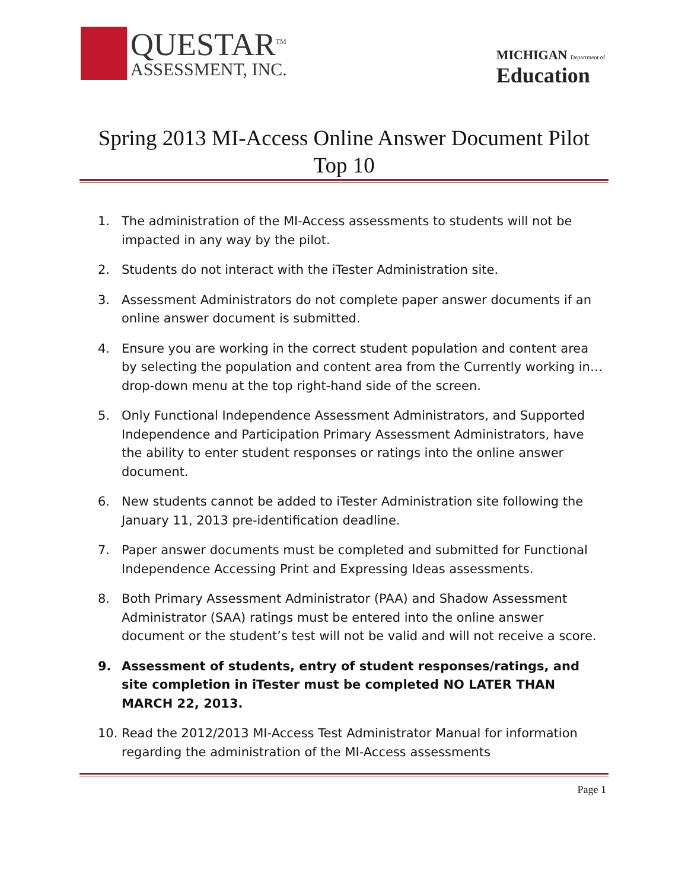QUESTAR<sup>TM</sup>
ASSESSMENT, INC.
MICHIGAN Department of
Education
Spring 2013 MI-Access Online Answer Document Pilot Top 10
1. The administration of the MI-Access assessments to students will not be impacted in any way by the pilot.
2. Students do not interact with the iTester Administration site.
3. Assessment Administrators do not complete paper answer documents if an online answer document is submitted.
4. Ensure you are working in the correct student population and content area by selecting the population and content area from the Currently working in… drop-down menu at the top right-hand side of the screen.
5. Only Functional Independence Assessment Administrators, and Supported Independence and Participation Primary Assessment Administrators, have the ability to enter student responses or ratings into the online answer document.
6. New students cannot be added to iTester Administration site following the January 11, 2013 pre-identification deadline.
7. Paper answer documents must be completed and submitted for Functional Independence Accessing Print and Expressing Ideas assessments.
8. Both Primary Assessment Administrator (PAA) and Shadow Assessment Administrator (SAA) ratings must be entered into the online answer document or the student’s test will not be valid and will not receive a score.
9. Assessment of students, entry of student responses/ratings, and site completion in iTester must be completed NO LATER THAN MARCH 22, 2013.
10. Read the 2012/2013 MI-Access Test Administrator Manual for information regarding the administration of the MI-Access assessments
Page 1